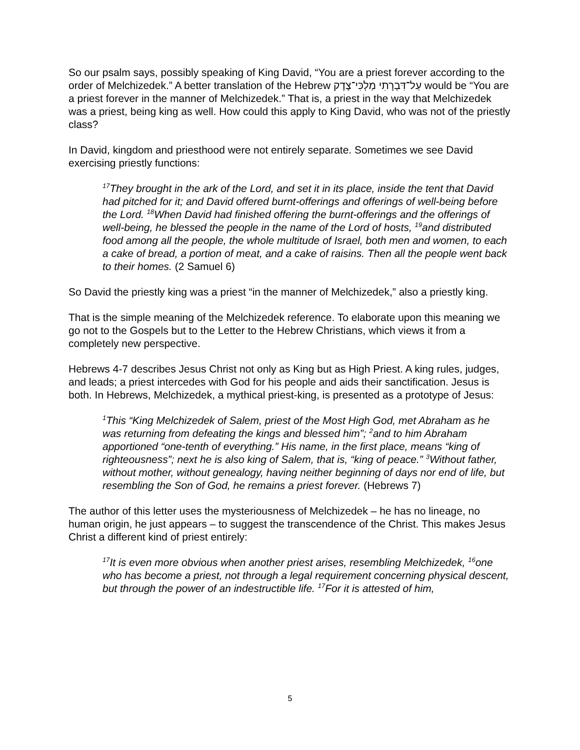So our psalm says, possibly speaking of King David, “You are a priest forever according to the order of Melchizedek.” A better translation of the Hebrew עַל־דִּבְרָתִי מַלְכִּי־צֶדֶק would be “You are a priest forever in the manner of Melchizedek.” That is, a priest in the way that Melchizedek was a priest, being king as well. How could this apply to King David, who was not of the priestly class?
In David, kingdom and priesthood were not entirely separate. Sometimes we see David exercising priestly functions:
<sup>17</sup> They brought in the ark of the Lord, and set it in its place, inside the tent that David had pitched for it; and David offered burnt-offerings and offerings of well-being before the Lord. <sup>18</sup>When David had finished offering the burnt-offerings and the offerings of well-being, he blessed the people in the name of the Lord of hosts, <sup>19</sup>and distributed food among all the people, the whole multitude of Israel, both men and women, to each a cake of bread, a portion of meat, and a cake of raisins. Then all the people went back to their homes. (2 Samuel 6)
So David the priestly king was a priest “in the manner of Melchizedek,” also a priestly king.
That is the simple meaning of the Melchizedek reference. To elaborate upon this meaning we go not to the Gospels but to the Letter to the Hebrew Christians, which views it from a completely new perspective.
Hebrews 4-7 describes Jesus Christ not only as King but as High Priest. A king rules, judges, and leads; a priest intercedes with God for his people and aids their sanctification. Jesus is both. In Hebrews, Melchizedek, a mythical priest-king, is presented as a prototype of Jesus:
<sup>1</sup> This “King Melchizedek of Salem, priest of the Most High God, met Abraham as he was returning from defeating the kings and blessed him”; <sup>2</sup>and to him Abraham apportioned “one-tenth of everything.” His name, in the first place, means “king of righteousness”; next he is also king of Salem, that is, “king of peace.” <sup>3</sup>Without father, without mother, without genealogy, having neither beginning of days nor end of life, but resembling the Son of God, he remains a priest forever. (Hebrews 7)
The author of this letter uses the mysteriousness of Melchizedek – he has no lineage, no human origin, he just appears – to suggest the transcendence of the Christ. This makes Jesus Christ a different kind of priest entirely:
<sup>17</sup> It is even more obvious when another priest arises, resembling Melchizedek, <sup>16</sup>one who has become a priest, not through a legal requirement concerning physical descent, but through the power of an indestructible life. <sup>17</sup>For it is attested of him,
5